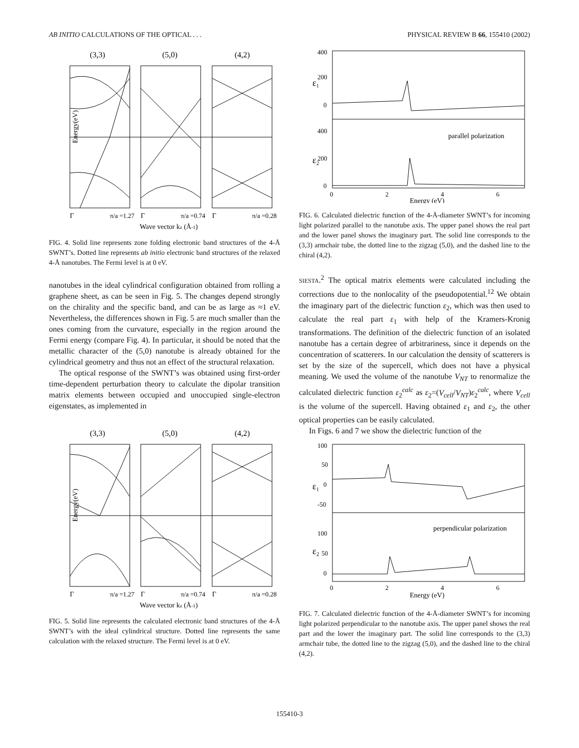AB INITIO CALCULATIONS OF THE OPTICAL . . . PHYSICAL REVIEW B 66, 155410 (2002)
(3,3)
(5,0)
(4,2)
Energy(eV)
Γ
π/a =1.27
Γ
π/a =0.74
Γ
π/a =0.28
Wave vector kz (Å-1)
FIG. 4. Solid line represents zone folding electronic band structures of the 4-Å SWNT’s. Dotted line represents ab initio electronic band structures of the relaxed 4-Å nanotubes. The Fermi level is at 0 eV.
nanotubes in the ideal cylindrical configuration obtained from rolling a graphene sheet, as can be seen in Fig. 5. The changes depend strongly on the chirality and the specific band, and can be as large as ≈1 eV. Nevertheless, the differences shown in Fig. 5 are much smaller than the ones coming from the curvature, especially in the region around the Fermi energy (compare Fig. 4). In particular, it should be noted that the metallic character of the (5,0) nanotube is already obtained for the cylindrical geometry and thus not an effect of the structural relaxation.
The optical response of the SWNT’s was obtained using first-order time-dependent perturbation theory to calculate the dipolar transition matrix elements between occupied and unoccupied single-electron eigenstates, as implemented in
(3,3)
(5,0)
(4,2)
Energy(eV)
Γ
π/a =1.27
Γ
π/a =0.74
Γ
π/a =0.28
Wave vector kz (Å-1)
FIG. 5. Solid line represents the calculated electronic band structures of the 4-Å SWNT’s with the ideal cylindrical structure. Dotted line represents the same calculation with the relaxed structure. The Fermi level is at 0 eV.
400
200
0
400
200
0
ε₁
ε₂
parallel polarization
0
2
4
6
Energy (eV)
FIG. 6. Calculated dielectric function of the 4-Å-diameter SWNT’s for incoming light polarized parallel to the nanotube axis. The upper panel shows the real part and the lower panel shows the imaginary part. The solid line corresponds to the (3,3) armchair tube, the dotted line to the zigzag (5,0), and the dashed line to the chiral (4,2).
SIESTA.<sup>2</sup> The optical matrix elements were calculated including the corrections due to the nonlocality of the pseudopotential.<sup>12</sup> We obtain the imaginary part of the dielectric function ε<sub>2</sub>, which was then used to calculate the real part ε<sub>1</sub> with help of the Kramers-Kronig transformations. The definition of the dielectric function of an isolated nanotube has a certain degree of arbitrariness, since it depends on the concentration of scatterers. In our calculation the density of scatterers is set by the size of the supercell, which does not have a physical meaning. We used the volume of the nanotube V<sub>NT</sub> to renormalize the calculated dielectric function ε<sub>2</sub><sup>calc</sup> as ε<sub>2</sub>=(V<sub>cell</sub>/V<sub>NT</sub>)ε<sub>2</sub><sup>calc</sup>, where V<sub>cell</sub> is the volume of the supercell. Having obtained ε<sub>1</sub> and ε<sub>2</sub>, the other optical properties can be easily calculated.
In Figs. 6 and 7 we show the dielectric function of the
100
50
0
-50
100
50
0
ε₁
ε₂
perpendicular polarization
0
2
4
6
Energy (eV)
FIG. 7. Calculated dielectric function of the 4-Å-diameter SWNT’s for incoming light polarized perpendicular to the nanotube axis. The upper panel shows the real part and the lower the imaginary part. The solid line corresponds to the (3,3) armchair tube, the dotted line to the zigzag (5,0), and the dashed line to the chiral (4,2).
155410-3